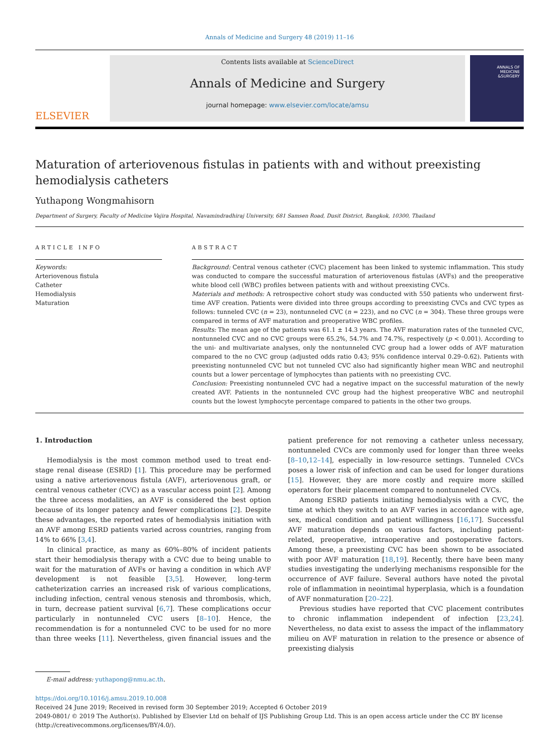Annals of Medicine and Surgery 48 (2019) 11–16
ELSEVIER
Contents lists available at ScienceDirect
Annals of Medicine and Surgery
journal homepage: www.elsevier.com/locate/amsu
ANNALS OF
MEDICINE
&SURGERY
Maturation of arteriovenous fistulas in patients with and without preexisting hemodialysis catheters
Yuthapong Wongmahisorn
Department of Surgery, Faculty of Medicine Vajira Hospital, Navamindradhiraj University, 681 Samsen Road, Dusit District, Bangkok, 10300, Thailand
ARTICLE INFO
Keywords:
Arteriovenous fistula
Catheter
Hemodialysis
Maturation
ABSTRACT
Background: Central venous catheter (CVC) placement has been linked to systemic inflammation. This study was conducted to compare the successful maturation of arteriovenous fistulas (AVFs) and the preoperative white blood cell (WBC) profiles between patients with and without preexisting CVCs.
Materials and methods: A retrospective cohort study was conducted with 550 patients who underwent first-time AVF creation. Patients were divided into three groups according to preexisting CVCs and CVC types as follows: tunneled CVC (n = 23), nontunneled CVC (n = 223), and no CVC (n = 304). These three groups were compared in terms of AVF maturation and preoperative WBC profiles.
Results: The mean age of the patients was 61.1 ± 14.3 years. The AVF maturation rates of the tunneled CVC, nontunneled CVC and no CVC groups were 65.2%, 54.7% and 74.7%, respectively (p < 0.001). According to the uni- and multivariate analyses, only the nontunneled CVC group had a lower odds of AVF maturation compared to the no CVC group (adjusted odds ratio 0.43; 95% confidence interval 0.29–0.62). Patients with preexisting nontunneled CVC but not tunneled CVC also had significantly higher mean WBC and neutrophil counts but a lower percentage of lymphocytes than patients with no preexisting CVC.
Conclusion: Preexisting nontunneled CVC had a negative impact on the successful maturation of the newly created AVF. Patients in the nontunneled CVC group had the highest preoperative WBC and neutrophil counts but the lowest lymphocyte percentage compared to patients in the other two groups.
1. Introduction
Hemodialysis is the most common method used to treat end-stage renal disease (ESRD) [1]. This procedure may be performed using a native arteriovenous fistula (AVF), arteriovenous graft, or central venous catheter (CVC) as a vascular access point [2]. Among the three access modalities, an AVF is considered the best option because of its longer patency and fewer complications [2]. Despite these advantages, the reported rates of hemodialysis initiation with an AVF among ESRD patients varied across countries, ranging from 14% to 66% [3,4].
In clinical practice, as many as 60%–80% of incident patients start their hemodialysis therapy with a CVC due to being unable to wait for the maturation of AVFs or having a condition in which AVF development is not feasible [3,5]. However, long-term catheterization carries an increased risk of various complications, including infection, central venous stenosis and thrombosis, which, in turn, decrease patient survival [6,7]. These complications occur particularly in nontunneled CVC users [8–10]. Hence, the recommendation is for a nontunneled CVC to be used for no more than three weeks [11]. Nevertheless, given financial issues and the patient preference for not removing a catheter unless necessary, nontunneled CVCs are commonly used for longer than three weeks [8–10,12–14], especially in low-resource settings. Tunneled CVCs poses a lower risk of infection and can be used for longer durations [15]. However, they are more costly and require more skilled operators for their placement compared to nontunneled CVCs.
Among ESRD patients initiating hemodialysis with a CVC, the time at which they switch to an AVF varies in accordance with age, sex, medical condition and patient willingness [16,17]. Successful AVF maturation depends on various factors, including patient-related, preoperative, intraoperative and postoperative factors. Among these, a preexisting CVC has been shown to be associated with poor AVF maturation [18,19]. Recently, there have been many studies investigating the underlying mechanisms responsible for the occurrence of AVF failure. Several authors have noted the pivotal role of inflammation in neointimal hyperplasia, which is a foundation of AVF nonmaturation [20–22].
Previous studies have reported that CVC placement contributes to chronic inflammation independent of infection [23,24]. Nevertheless, no data exist to assess the impact of the inflammatory milieu on AVF maturation in relation to the presence or absence of preexisting dialysis
E-mail address: yuthapong@nmu.ac.th.
https://doi.org/10.1016/j.amsu.2019.10.008
Received 24 June 2019; Received in revised form 30 September 2019; Accepted 6 October 2019
2049-0801/ © 2019 The Author(s). Published by Elsevier Ltd on behalf of IJS Publishing Group Ltd. This is an open access article under the CC BY license (http://creativecommons.org/licenses/BY/4.0/).